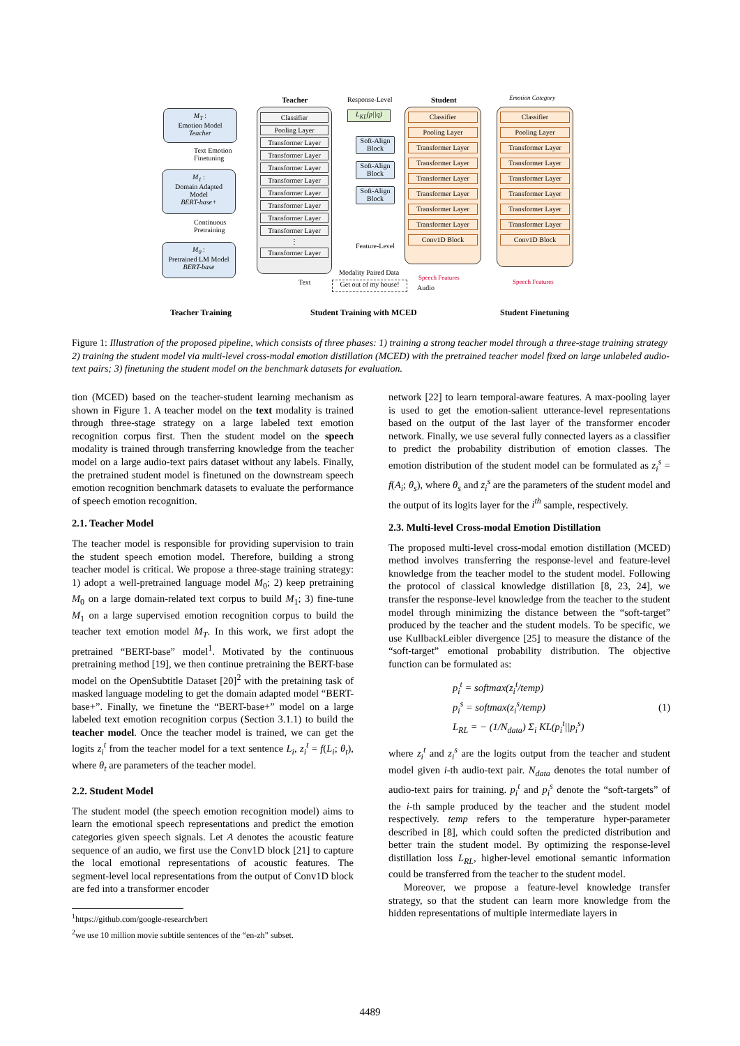M<sub>T</sub> :
Emotion Model
Teacher
Text Emotion
Finetuning
M<sub>1</sub> :
Domain Adapted
Model
BERT-base+
Continuous
Pretraining
M<sub>0</sub> :
Pretrained LM Model
BERT-base
Teacher Training
Teacher
Classifier
Pooling Layer
Transformer Layer
Transformer Layer
Transformer Layer
Transformer Layer
Transformer Layer
Transformer Layer
Transformer Layer
Transformer Layer
⋮
Transformer Layer
Response-Level
L<sub>KL</sub>(p||q)
Soft-Align Block
Soft-Align Block
Soft-Align Block
Feature-Level
Modality Paired Data
Text
Get out of my house!
Audio
Student Training with MCED
Student
Classifier
Pooling Layer
Transformer Layer
Transformer Layer
Transformer Layer
Transformer Layer
Transformer Layer
Transformer Layer
Conv1D Block
Speech Features
Emotion Category
Classifier
Pooling Layer
Transformer Layer
Transformer Layer
Transformer Layer
Transformer Layer
Transformer Layer
Transformer Layer
Conv1D Block
Speech Features
Student Finetuning
Figure 1: Illustration of the proposed pipeline, which consists of three phases: 1) training a strong teacher model through a three-stage training strategy 2) training the student model via multi-level cross-modal emotion distillation (MCED) with the pretrained teacher model fixed on large unlabeled audio-text pairs; 3) finetuning the student model on the benchmark datasets for evaluation.
tion (MCED) based on the teacher-student learning mechanism as shown in Figure 1. A teacher model on the text modality is trained through three-stage strategy on a large labeled text emotion recognition corpus first. Then the student model on the speech modality is trained through transferring knowledge from the teacher model on a large audio-text pairs dataset without any labels. Finally, the pretrained student model is finetuned on the downstream speech emotion recognition benchmark datasets to evaluate the performance of speech emotion recognition.
2.1. Teacher Model
The teacher model is responsible for providing supervision to train the student speech emotion model. Therefore, building a strong teacher model is critical. We propose a three-stage training strategy: 1) adopt a well-pretrained language model M<sub>0</sub>; 2) keep pretraining M<sub>0</sub> on a large domain-related text corpus to build M<sub>1</sub>; 3) fine-tune M<sub>1</sub> on a large supervised emotion recognition corpus to build the teacher text emotion model M<sub>T</sub>. In this work, we first adopt the pretrained “BERT-base” model<sup>1</sup>. Motivated by the continuous pretraining method [19], we then continue pretraining the BERT-base model on the OpenSubtitle Dataset [20]<sup>2</sup> with the pretaining task of masked language modeling to get the domain adapted model “BERT-base+”. Finally, we finetune the “BERT-base+” model on a large labeled text emotion recognition corpus (Section 3.1.1) to build the teacher model. Once the teacher model is trained, we can get the logits z<sub>i</sub><sup>t</sup> from the teacher model for a text sentence L<sub>i</sub>, z<sub>i</sub><sup>t</sup> = f(L<sub>i</sub>; θ<sub>t</sub>), where θ<sub>t</sub> are parameters of the teacher model.
2.2. Student Model
The student model (the speech emotion recognition model) aims to learn the emotional speech representations and predict the emotion categories given speech signals. Let A denotes the acoustic feature sequence of an audio, we first use the Conv1D block [21] to capture the local emotional representations of acoustic features. The segment-level local representations from the output of Conv1D block are fed into a transformer encoder
<sup>1</sup> https://github.com/google-research/bert
<sup>2</sup> we use 10 million movie subtitle sentences of the “en-zh” subset.
network [22] to learn temporal-aware features. A max-pooling layer is used to get the emotion-salient utterance-level representations based on the output of the last layer of the transformer encoder network. Finally, we use several fully connected layers as a classifier to predict the probability distribution of emotion classes. The emotion distribution of the student model can be formulated as z<sub>i</sub><sup>s</sup> = f(A<sub>i</sub>; θ<sub>s</sub>), where θ<sub>s</sub> and z<sub>i</sub><sup>s</sup> are the parameters of the student model and the output of its logits layer for the i<sup>th</sup> sample, respectively.
2.3. Multi-level Cross-modal Emotion Distillation
The proposed multi-level cross-modal emotion distillation (MCED) method involves transferring the response-level and feature-level knowledge from the teacher model to the student model. Following the protocol of classical knowledge distillation [8, 23, 24], we transfer the response-level knowledge from the teacher to the student model through minimizing the distance between the “soft-target” produced by the teacher and the student models. To be specific, we use KullbackLeibler divergence [25] to measure the distance of the “soft-target” emotional probability distribution. The objective function can be formulated as:
p<sub>i</sub><sup>t</sup> = softmax(z<sub>i</sub><sup>t</sup>/temp)
p<sub>i</sub><sup>s</sup> = softmax(z<sub>i</sub><sup>s</sup>/temp)
L<sub>RL</sub> = − (1/N<sub>data</sub>) Σ<sub>i</sub> KL(p<sub>i</sub><sup>t</sup>||p<sub>i</sub><sup>s</sup>)
(1)
where z<sub>i</sub><sup>t</sup> and z<sub>i</sub><sup>s</sup> are the logits output from the teacher and student model given i-th audio-text pair. N<sub>data</sub> denotes the total number of audio-text pairs for training. p<sub>i</sub><sup>t</sup> and p<sub>i</sub><sup>s</sup> denote the “soft-targets” of the i-th sample produced by the teacher and the student model respectively. temp refers to the temperature hyper-parameter described in [8], which could soften the predicted distribution and better train the student model. By optimizing the response-level distillation loss L<sub>RL</sub>, higher-level emotional semantic information could be transferred from the teacher to the student model.
Moreover, we propose a feature-level knowledge transfer strategy, so that the student can learn more knowledge from the hidden representations of multiple intermediate layers in
4489